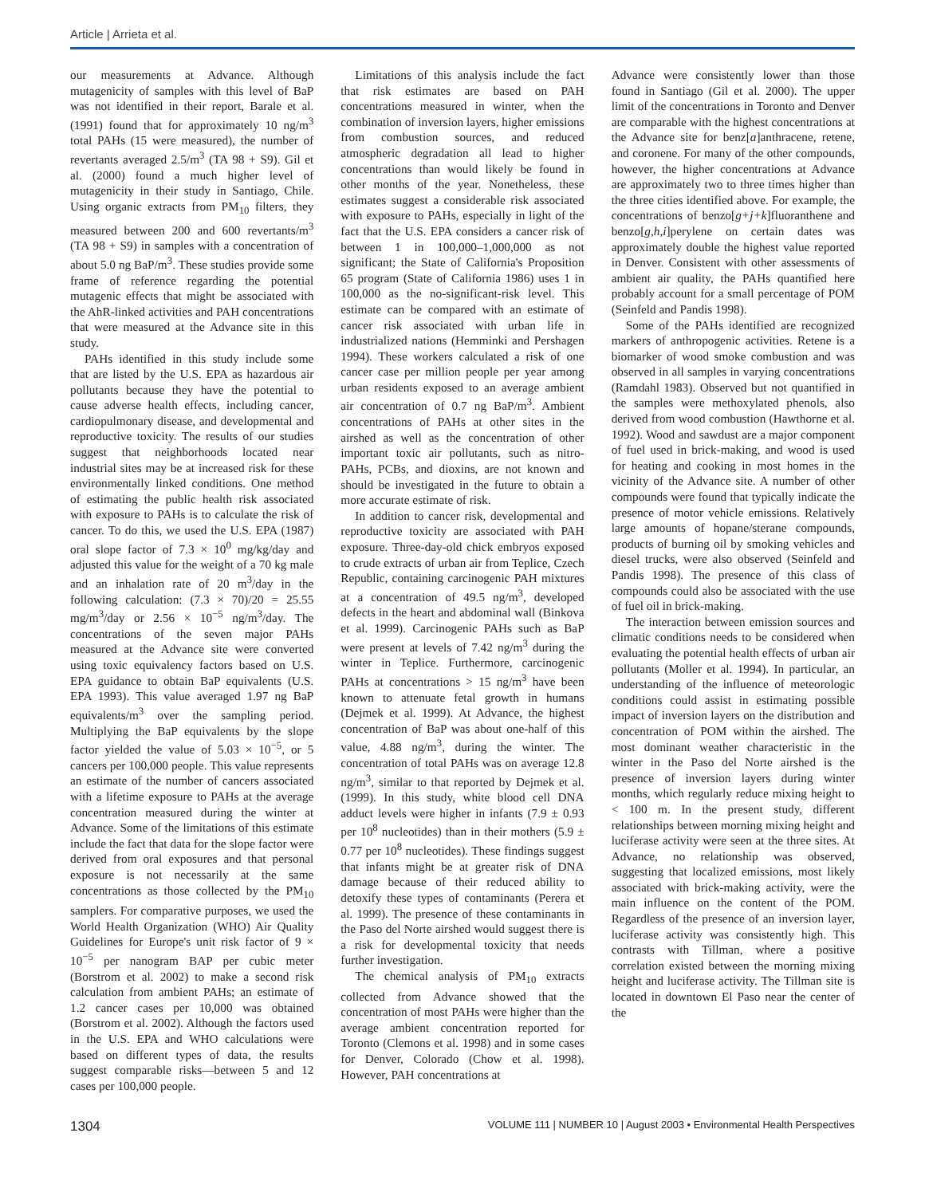Article | Arrieta et al.
our measurements at Advance. Although mutagenicity of samples with this level of BaP was not identified in their report, Barale et al. (1991) found that for approximately 10 ng/m<sup>3</sup> total PAHs (15 were measured), the number of revertants averaged 2.5/m<sup>3</sup> (TA 98 + S9). Gil et al. (2000) found a much higher level of mutagenicity in their study in Santiago, Chile. Using organic extracts from PM<sub>10</sub> filters, they measured between 200 and 600 revertants/m<sup>3</sup> (TA 98 + S9) in samples with a concentration of about 5.0 ng BaP/m<sup>3</sup>. These studies provide some frame of reference regarding the potential mutagenic effects that might be associated with the AhR-linked activities and PAH concentrations that were measured at the Advance site in this study.
PAHs identified in this study include some that are listed by the U.S. EPA as hazardous air pollutants because they have the potential to cause adverse health effects, including cancer, cardiopulmonary disease, and developmental and reproductive toxicity. The results of our studies suggest that neighborhoods located near industrial sites may be at increased risk for these environmentally linked conditions. One method of estimating the public health risk associated with exposure to PAHs is to calculate the risk of cancer. To do this, we used the U.S. EPA (1987) oral slope factor of 7.3 × 10<sup>0</sup> mg/kg/day and adjusted this value for the weight of a 70 kg male and an inhalation rate of 20 m<sup>3</sup>/day in the following calculation: (7.3 × 70)/20 = 25.55 mg/m<sup>3</sup>/day or 2.56 × 10<sup>−5</sup> ng/m<sup>3</sup>/day. The concentrations of the seven major PAHs measured at the Advance site were converted using toxic equivalency factors based on U.S. EPA guidance to obtain BaP equivalents (U.S. EPA 1993). This value averaged 1.97 ng BaP equivalents/m<sup>3</sup> over the sampling period. Multiplying the BaP equivalents by the slope factor yielded the value of 5.03 × 10<sup>−5</sup>, or 5 cancers per 100,000 people. This value represents an estimate of the number of cancers associated with a lifetime exposure to PAHs at the average concentration measured during the winter at Advance. Some of the limitations of this estimate include the fact that data for the slope factor were derived from oral exposures and that personal exposure is not necessarily at the same concentrations as those collected by the PM<sub>10</sub> samplers. For comparative purposes, we used the World Health Organization (WHO) Air Quality Guidelines for Europe's unit risk factor of 9 × 10<sup>−5</sup> per nanogram BAP per cubic meter (Borstrom et al. 2002) to make a second risk calculation from ambient PAHs; an estimate of 1.2 cancer cases per 10,000 was obtained (Borstrom et al. 2002). Although the factors used in the U.S. EPA and WHO calculations were based on different types of data, the results suggest comparable risks—between 5 and 12 cases per 100,000 people.
Limitations of this analysis include the fact that risk estimates are based on PAH concentrations measured in winter, when the combination of inversion layers, higher emissions from combustion sources, and reduced atmospheric degradation all lead to higher concentrations than would likely be found in other months of the year. Nonetheless, these estimates suggest a considerable risk associated with exposure to PAHs, especially in light of the fact that the U.S. EPA considers a cancer risk of between 1 in 100,000–1,000,000 as not significant; the State of California's Proposition 65 program (State of California 1986) uses 1 in 100,000 as the no-significant-risk level. This estimate can be compared with an estimate of cancer risk associated with urban life in industrialized nations (Hemminki and Pershagen 1994). These workers calculated a risk of one cancer case per million people per year among urban residents exposed to an average ambient air concentration of 0.7 ng BaP/m<sup>3</sup>. Ambient concentrations of PAHs at other sites in the airshed as well as the concentration of other important toxic air pollutants, such as nitro-PAHs, PCBs, and dioxins, are not known and should be investigated in the future to obtain a more accurate estimate of risk.
In addition to cancer risk, developmental and reproductive toxicity are associated with PAH exposure. Three-day-old chick embryos exposed to crude extracts of urban air from Teplice, Czech Republic, containing carcinogenic PAH mixtures at a concentration of 49.5 ng/m<sup>3</sup>, developed defects in the heart and abdominal wall (Binkova et al. 1999). Carcinogenic PAHs such as BaP were present at levels of 7.42 ng/m<sup>3</sup> during the winter in Teplice. Furthermore, carcinogenic PAHs at concentrations > 15 ng/m<sup>3</sup> have been known to attenuate fetal growth in humans (Dejmek et al. 1999). At Advance, the highest concentration of BaP was about one-half of this value, 4.88 ng/m<sup>3</sup>, during the winter. The concentration of total PAHs was on average 12.8 ng/m<sup>3</sup>, similar to that reported by Dejmek et al. (1999). In this study, white blood cell DNA adduct levels were higher in infants (7.9 ± 0.93 per 10<sup>8</sup> nucleotides) than in their mothers (5.9 ± 0.77 per 10<sup>8</sup> nucleotides). These findings suggest that infants might be at greater risk of DNA damage because of their reduced ability to detoxify these types of contaminants (Perera et al. 1999). The presence of these contaminants in the Paso del Norte airshed would suggest there is a risk for developmental toxicity that needs further investigation.
The chemical analysis of PM<sub>10</sub> extracts collected from Advance showed that the concentration of most PAHs were higher than the average ambient concentration reported for Toronto (Clemons et al. 1998) and in some cases for Denver, Colorado (Chow et al. 1998). However, PAH concentrations at
Advance were consistently lower than those found in Santiago (Gil et al. 2000). The upper limit of the concentrations in Toronto and Denver are comparable with the highest concentrations at the Advance site for benz[a]anthracene, retene, and coronene. For many of the other compounds, however, the higher concentrations at Advance are approximately two to three times higher than the three cities identified above. For example, the concentrations of benzo[g+j+k]fluoranthene and benzo[g,h,i]perylene on certain dates was approximately double the highest value reported in Denver. Consistent with other assessments of ambient air quality, the PAHs quantified here probably account for a small percentage of POM (Seinfeld and Pandis 1998).
Some of the PAHs identified are recognized markers of anthropogenic activities. Retene is a biomarker of wood smoke combustion and was observed in all samples in varying concentrations (Ramdahl 1983). Observed but not quantified in the samples were methoxylated phenols, also derived from wood combustion (Hawthorne et al. 1992). Wood and sawdust are a major component of fuel used in brick-making, and wood is used for heating and cooking in most homes in the vicinity of the Advance site. A number of other compounds were found that typically indicate the presence of motor vehicle emissions. Relatively large amounts of hopane/sterane compounds, products of burning oil by smoking vehicles and diesel trucks, were also observed (Seinfeld and Pandis 1998). The presence of this class of compounds could also be associated with the use of fuel oil in brick-making.
The interaction between emission sources and climatic conditions needs to be considered when evaluating the potential health effects of urban air pollutants (Moller et al. 1994). In particular, an understanding of the influence of meteorologic conditions could assist in estimating possible impact of inversion layers on the distribution and concentration of POM within the airshed. The most dominant weather characteristic in the winter in the Paso del Norte airshed is the presence of inversion layers during winter months, which regularly reduce mixing height to < 100 m. In the present study, different relationships between morning mixing height and luciferase activity were seen at the three sites. At Advance, no relationship was observed, suggesting that localized emissions, most likely associated with brick-making activity, were the main influence on the content of the POM. Regardless of the presence of an inversion layer, luciferase activity was consistently high. This contrasts with Tillman, where a positive correlation existed between the morning mixing height and luciferase activity. The Tillman site is located in downtown El Paso near the center of the
1304 VOLUME 111 | NUMBER 10 | August 2003 • Environmental Health Perspectives